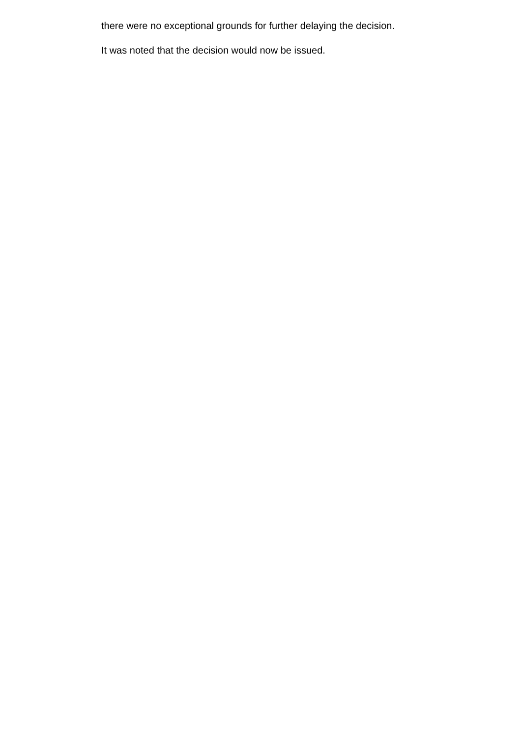there were no exceptional grounds for further delaying the decision.
It was noted that the decision would now be issued.